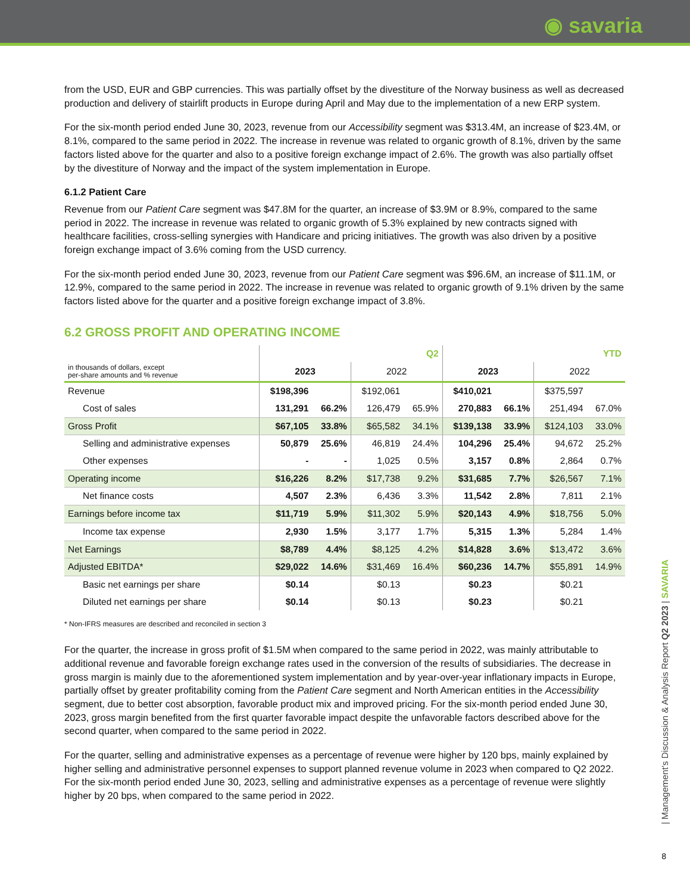◉ savaria
from the USD, EUR and GBP currencies. This was partially offset by the divestiture of the Norway business as well as decreased production and delivery of stairlift products in Europe during April and May due to the implementation of a new ERP system.
For the six-month period ended June 30, 2023, revenue from our Accessibility segment was $313.4M, an increase of $23.4M, or 8.1%, compared to the same period in 2022. The increase in revenue was related to organic growth of 8.1%, driven by the same factors listed above for the quarter and also to a positive foreign exchange impact of 2.6%. The growth was also partially offset by the divestiture of Norway and the impact of the system implementation in Europe.
6.1.2 Patient Care
Revenue from our Patient Care segment was $47.8M for the quarter, an increase of $3.9M or 8.9%, compared to the same period in 2022. The increase in revenue was related to organic growth of 5.3% explained by new contracts signed with healthcare facilities, cross-selling synergies with Handicare and pricing initiatives. The growth was also driven by a positive foreign exchange impact of 3.6% coming from the USD currency.
For the six-month period ended June 30, 2023, revenue from our Patient Care segment was $96.6M, an increase of $11.1M, or 12.9%, compared to the same period in 2022. The increase in revenue was related to organic growth of 9.1% driven by the same factors listed above for the quarter and a positive foreign exchange impact of 3.8%.
6.2 GROSS PROFIT AND OPERATING INCOME
| | Q2 | | | | YTD | | | |
| --- | --- | --- | --- | --- | --- | --- | --- | --- |
| in thousands of dollars, except per-share amounts and % revenue | 2023 | | 2022 | | 2023 | | 2022 | |
| Revenue | $198,396 | | $192,061 | | $410,021 | | $375,597 | |
| Cost of sales | 131,291 | 66.2% | 126,479 | 65.9% | 270,883 | 66.1% | 251,494 | 67.0% |
| Gross Profit | $67,105 | 33.8% | $65,582 | 34.1% | $139,138 | 33.9% | $124,103 | 33.0% |
| Selling and administrative expenses | 50,879 | 25.6% | 46,819 | 24.4% | 104,296 | 25.4% | 94,672 | 25.2% |
| Other expenses | - | - | 1,025 | 0.5% | 3,157 | 0.8% | 2,864 | 0.7% |
| Operating income | $16,226 | 8.2% | $17,738 | 9.2% | $31,685 | 7.7% | $26,567 | 7.1% |
| Net finance costs | 4,507 | 2.3% | 6,436 | 3.3% | 11,542 | 2.8% | 7,811 | 2.1% |
| Earnings before income tax | $11,719 | 5.9% | $11,302 | 5.9% | $20,143 | 4.9% | $18,756 | 5.0% |
| Income tax expense | 2,930 | 1.5% | 3,177 | 1.7% | 5,315 | 1.3% | 5,284 | 1.4% |
| Net Earnings | $8,789 | 4.4% | $8,125 | 4.2% | $14,828 | 3.6% | $13,472 | 3.6% |
| Adjusted EBITDA* | $29,022 | 14.6% | $31,469 | 16.4% | $60,236 | 14.7% | $55,891 | 14.9% |
| Basic net earnings per share | $0.14 | | $0.13 | | $0.23 | | $0.21 | |
| Diluted net earnings per share | $0.14 | | $0.13 | | $0.23 | | $0.21 | |
* Non-IFRS measures are described and reconciled in section 3
For the quarter, the increase in gross profit of $1.5M when compared to the same period in 2022, was mainly attributable to additional revenue and favorable foreign exchange rates used in the conversion of the results of subsidiaries. The decrease in gross margin is mainly due to the aforementioned system implementation and by year-over-year inflationary impacts in Europe, partially offset by greater profitability coming from the Patient Care segment and North American entities in the Accessibility segment, due to better cost absorption, favorable product mix and improved pricing. For the six-month period ended June 30, 2023, gross margin benefited from the first quarter favorable impact despite the unfavorable factors described above for the second quarter, when compared to the same period in 2022.
For the quarter, selling and administrative expenses as a percentage of revenue were higher by 120 bps, mainly explained by higher selling and administrative personnel expenses to support planned revenue volume in 2023 when compared to Q2 2022. For the six-month period ended June 30, 2023, selling and administrative expenses as a percentage of revenue were slightly higher by 20 bps, when compared to the same period in 2022.
| Management's Discussion & Analysis Report Q2 2023 | SAVARIA
8